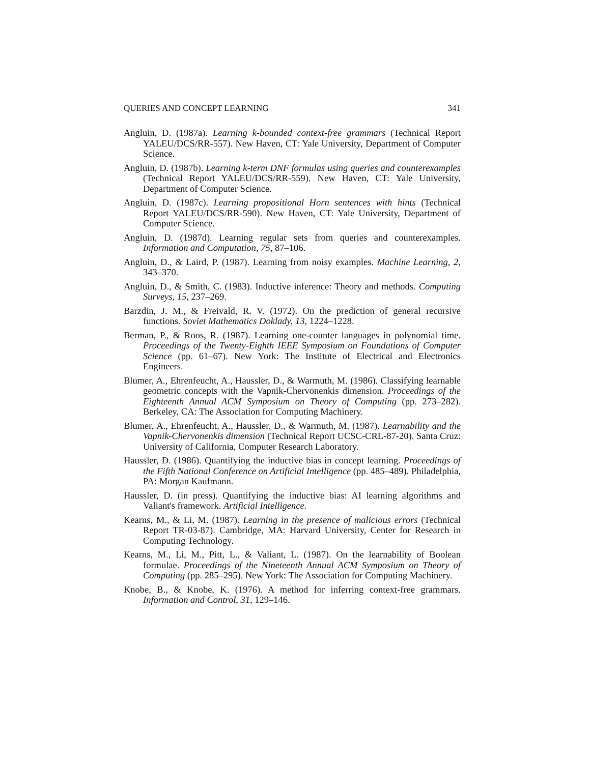QUERIES AND CONCEPT LEARNING 341
Angluin, D. (1987a). Learning k-bounded context-free grammars (Technical Report YALEU/DCS/RR-557). New Haven, CT: Yale University, Department of Computer Science.
Angluin, D. (1987b). Learning k-term DNF formulas using queries and counterexamples (Technical Report YALEU/DCS/RR-559). New Haven, CT: Yale University, Department of Computer Science.
Angluin, D. (1987c). Learning propositional Horn sentences with hints (Technical Report YALEU/DCS/RR-590). New Haven, CT: Yale University, Department of Computer Science.
Angluin, D. (1987d). Learning regular sets from queries and counterexamples. Information and Computation, 75, 87–106.
Angluin, D., & Laird, P. (1987). Learning from noisy examples. Machine Learning, 2, 343–370.
Angluin, D., & Smith, C. (1983). Inductive inference: Theory and methods. Computing Surveys, 15, 237–269.
Barzdin, J. M., & Freivald, R. V. (1972). On the prediction of general recursive functions. Soviet Mathematics Doklady, 13, 1224–1228.
Berman, P., & Roos, R. (1987). Learning one-counter languages in polynomial time. Proceedings of the Twenty-Eighth IEEE Symposium on Foundations of Computer Science (pp. 61–67). New York: The Institute of Electrical and Electronics Engineers.
Blumer, A., Ehrenfeucht, A., Haussler, D., & Warmuth, M. (1986). Classifying learnable geometric concepts with the Vapnik-Chervonenkis dimension. Proceedings of the Eighteenth Annual ACM Symposium on Theory of Computing (pp. 273–282). Berkeley, CA: The Association for Computing Machinery.
Blumer, A., Ehrenfeucht, A., Haussler, D., & Warmuth, M. (1987). Learnability and the Vapnik-Chervonenkis dimension (Technical Report UCSC-CRL-87-20). Santa Cruz: University of California, Computer Research Laboratory.
Haussler, D. (1986). Quantifying the inductive bias in concept learning. Proceedings of the Fifth National Conference on Artificial Intelligence (pp. 485–489). Philadelphia, PA: Morgan Kaufmann.
Haussler, D. (in press). Quantifying the inductive bias: AI learning algorithms and Valiant's framework. Artificial Intelligence.
Kearns, M., & Li, M. (1987). Learning in the presence of malicious errors (Technical Report TR-03-87). Cambridge, MA: Harvard University, Center for Research in Computing Technology.
Kearns, M., Li, M., Pitt, L., & Valiant, L. (1987). On the learnability of Boolean formulae. Proceedings of the Nineteenth Annual ACM Symposium on Theory of Computing (pp. 285–295). New York: The Association for Computing Machinery.
Knobe, B., & Knobe, K. (1976). A method for inferring context-free grammars. Information and Control, 31, 129–146.